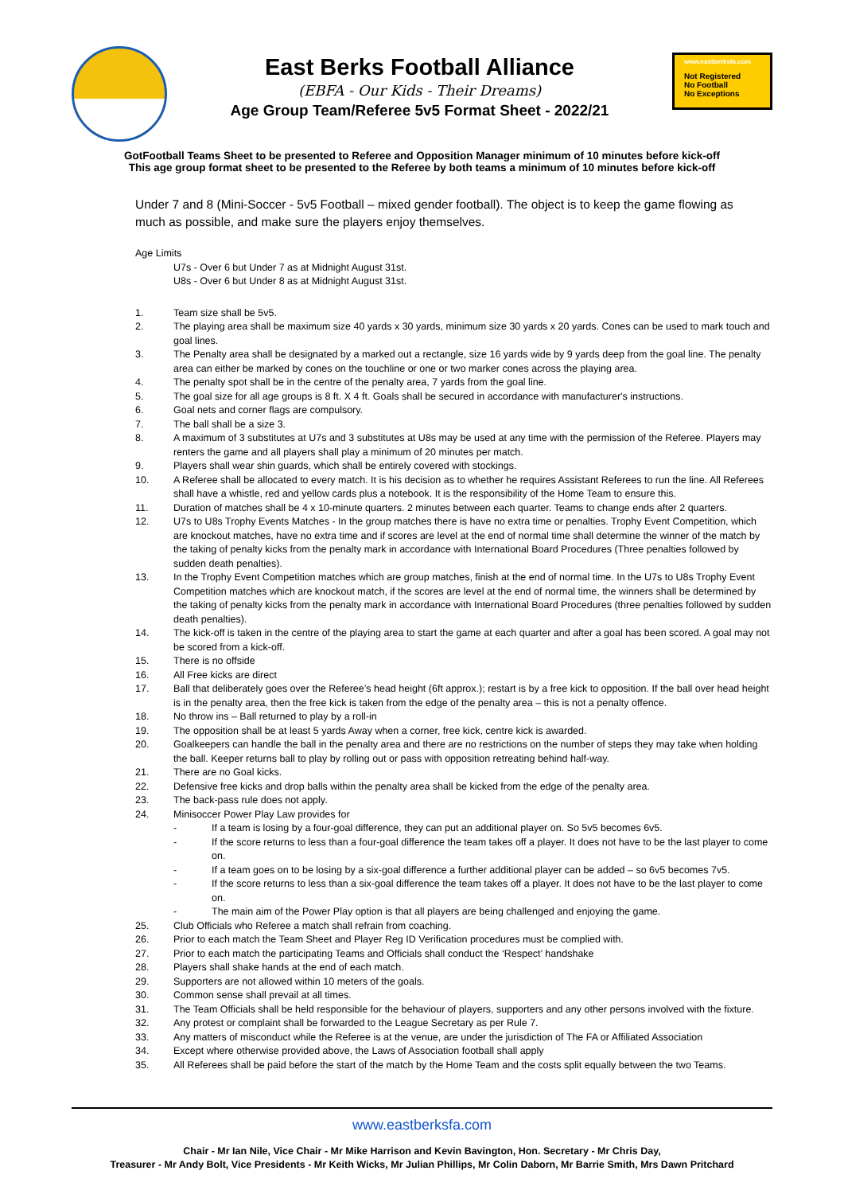East Berks Football Alliance
(EBFA - Our Kids - Their Dreams)
Age Group Team/Referee 5v5 Format Sheet - 2022/21
www.eastberksfa.com
Not Registered
No Football
No Exceptions
GotFootball Teams Sheet to be presented to Referee and Opposition Manager minimum of 10 minutes before kick-off
This age group format sheet to be presented to the Referee by both teams a minimum of 10 minutes before kick-off
Under 7 and 8 (Mini-Soccer - 5v5 Football – mixed gender football). The object is to keep the game flowing as much as possible, and make sure the players enjoy themselves.
Age Limits
U7s - Over 6 but Under 7 as at Midnight August 31st.
U8s - Over 6 but Under 8 as at Midnight August 31st.
1. Team size shall be 5v5.
2. The playing area shall be maximum size 40 yards x 30 yards, minimum size 30 yards x 20 yards. Cones can be used to mark touch and goal lines.
3. The Penalty area shall be designated by a marked out a rectangle, size 16 yards wide by 9 yards deep from the goal line. The penalty area can either be marked by cones on the touchline or one or two marker cones across the playing area.
4. The penalty spot shall be in the centre of the penalty area, 7 yards from the goal line.
5. The goal size for all age groups is 8 ft. X 4 ft. Goals shall be secured in accordance with manufacturer's instructions.
6. Goal nets and corner flags are compulsory.
7. The ball shall be a size 3.
8. A maximum of 3 substitutes at U7s and 3 substitutes at U8s may be used at any time with the permission of the Referee. Players may renters the game and all players shall play a minimum of 20 minutes per match.
9. Players shall wear shin guards, which shall be entirely covered with stockings.
10. A Referee shall be allocated to every match. It is his decision as to whether he requires Assistant Referees to run the line. All Referees shall have a whistle, red and yellow cards plus a notebook. It is the responsibility of the Home Team to ensure this.
11. Duration of matches shall be 4 x 10-minute quarters. 2 minutes between each quarter. Teams to change ends after 2 quarters.
12. U7s to U8s Trophy Events Matches - In the group matches there is have no extra time or penalties. Trophy Event Competition, which are knockout matches, have no extra time and if scores are level at the end of normal time shall determine the winner of the match by the taking of penalty kicks from the penalty mark in accordance with International Board Procedures (Three penalties followed by sudden death penalties).
13. In the Trophy Event Competition matches which are group matches, finish at the end of normal time. In the U7s to U8s Trophy Event Competition matches which are knockout match, if the scores are level at the end of normal time, the winners shall be determined by the taking of penalty kicks from the penalty mark in accordance with International Board Procedures (three penalties followed by sudden death penalties).
14. The kick-off is taken in the centre of the playing area to start the game at each quarter and after a goal has been scored. A goal may not be scored from a kick-off.
15. There is no offside
16. All Free kicks are direct
17. Ball that deliberately goes over the Referee’s head height (6ft approx.); restart is by a free kick to opposition. If the ball over head height is in the penalty area, then the free kick is taken from the edge of the penalty area – this is not a penalty offence.
18. No throw ins – Ball returned to play by a roll-in
19. The opposition shall be at least 5 yards Away when a corner, free kick, centre kick is awarded.
20. Goalkeepers can handle the ball in the penalty area and there are no restrictions on the number of steps they may take when holding the ball. Keeper returns ball to play by rolling out or pass with opposition retreating behind half-way.
21. There are no Goal kicks.
22. Defensive free kicks and drop balls within the penalty area shall be kicked from the edge of the penalty area.
23. The back-pass rule does not apply.
24. Minisoccer Power Play Law provides for
- If a team is losing by a four-goal difference, they can put an additional player on. So 5v5 becomes 6v5.
- If the score returns to less than a four-goal difference the team takes off a player. It does not have to be the last player to come on.
- If a team goes on to be losing by a six-goal difference a further additional player can be added – so 6v5 becomes 7v5.
- If the score returns to less than a six-goal difference the team takes off a player. It does not have to be the last player to come on.
- The main aim of the Power Play option is that all players are being challenged and enjoying the game.
25. Club Officials who Referee a match shall refrain from coaching.
26. Prior to each match the Team Sheet and Player Reg ID Verification procedures must be complied with.
27. Prior to each match the participating Teams and Officials shall conduct the ‘Respect’ handshake
28. Players shall shake hands at the end of each match.
29. Supporters are not allowed within 10 meters of the goals.
30. Common sense shall prevail at all times.
31. The Team Officials shall be held responsible for the behaviour of players, supporters and any other persons involved with the fixture.
32. Any protest or complaint shall be forwarded to the League Secretary as per Rule 7.
33. Any matters of misconduct while the Referee is at the venue, are under the jurisdiction of The FA or Affiliated Association
34. Except where otherwise provided above, the Laws of Association football shall apply
35. All Referees shall be paid before the start of the match by the Home Team and the costs split equally between the two Teams.
www.eastberksfa.com
Chair - Mr Ian Nile, Vice Chair - Mr Mike Harrison and Kevin Bavington, Hon. Secretary - Mr Chris Day,
Treasurer - Mr Andy Bolt, Vice Presidents - Mr Keith Wicks, Mr Julian Phillips, Mr Colin Daborn, Mr Barrie Smith, Mrs Dawn Pritchard